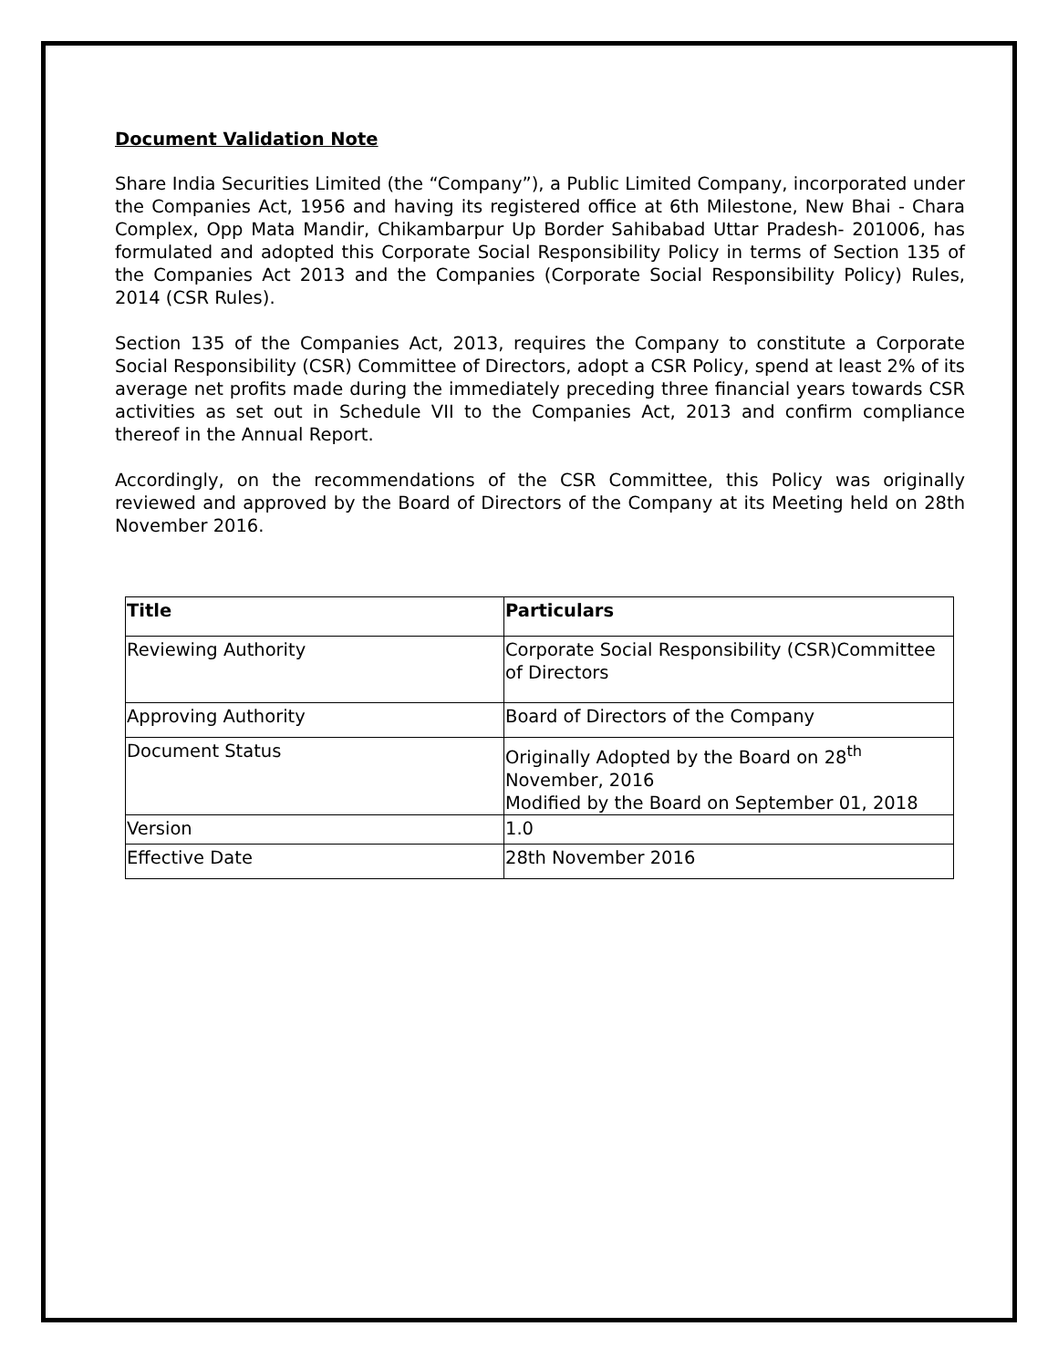Document Validation Note
Share India Securities Limited (the “Company”), a Public Limited Company, incorporated under the Companies Act, 1956 and having its registered office at 6th Milestone, New Bhai - Chara Complex, Opp Mata Mandir, Chikambarpur Up Border Sahibabad Uttar Pradesh- 201006, has formulated and adopted this Corporate Social Responsibility Policy in terms of Section 135 of the Companies Act 2013 and the Companies (Corporate Social Responsibility Policy) Rules, 2014 (CSR Rules).
Section 135 of the Companies Act, 2013, requires the Company to constitute a Corporate Social Responsibility (CSR) Committee of Directors, adopt a CSR Policy, spend at least 2% of its average net profits made during the immediately preceding three financial years towards CSR activities as set out in Schedule VII to the Companies Act, 2013 and confirm compliance thereof in the Annual Report.
Accordingly, on the recommendations of the CSR Committee, this Policy was originally reviewed and approved by the Board of Directors of the Company at its Meeting held on 28th November 2016.
| Title | Particulars |
| --- | --- |
| Reviewing Authority | Corporate Social Responsibility (CSR)Committee of Directors |
| Approving Authority | Board of Directors of the Company |
| Document Status | Originally Adopted by the Board on 28<sup>th</sup> November, 2016 Modified by the Board on September 01, 2018 |
| Version | 1.0 |
| Effective Date | 28th November 2016 |